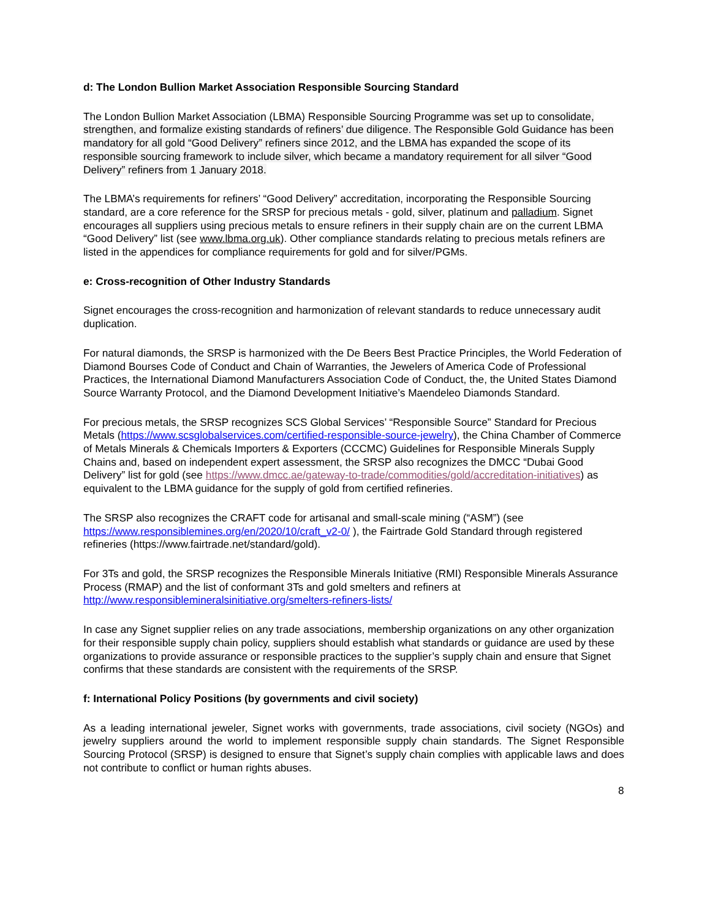d: The London Bullion Market Association Responsible Sourcing Standard
The London Bullion Market Association (LBMA) Responsible Sourcing Programme was set up to consolidate, strengthen, and formalize existing standards of refiners’ due diligence. The Responsible Gold Guidance has been mandatory for all gold “Good Delivery” refiners since 2012, and the LBMA has expanded the scope of its responsible sourcing framework to include silver, which became a mandatory requirement for all silver “Good Delivery” refiners from 1 January 2018.
The LBMA’s requirements for refiners’ “Good Delivery” accreditation, incorporating the Responsible Sourcing standard, are a core reference for the SRSP for precious metals - gold, silver, platinum and palladium. Signet encourages all suppliers using precious metals to ensure refiners in their supply chain are on the current LBMA “Good Delivery” list (see www.lbma.org.uk). Other compliance standards relating to precious metals refiners are listed in the appendices for compliance requirements for gold and for silver/PGMs.
e: Cross-recognition of Other Industry Standards
Signet encourages the cross-recognition and harmonization of relevant standards to reduce unnecessary audit duplication.
For natural diamonds, the SRSP is harmonized with the De Beers Best Practice Principles, the World Federation of Diamond Bourses Code of Conduct and Chain of Warranties, the Jewelers of America Code of Professional Practices, the International Diamond Manufacturers Association Code of Conduct, the, the United States Diamond Source Warranty Protocol, and the Diamond Development Initiative’s Maendeleo Diamonds Standard.
For precious metals, the SRSP recognizes SCS Global Services’ “Responsible Source” Standard for Precious Metals (https://www.scsglobalservices.com/certified-responsible-source-jewelry), the China Chamber of Commerce of Metals Minerals & Chemicals Importers & Exporters (CCCMC) Guidelines for Responsible Minerals Supply Chains and, based on independent expert assessment, the SRSP also recognizes the DMCC “Dubai Good Delivery” list for gold (see https://www.dmcc.ae/gateway-to-trade/commodities/gold/accreditation-initiatives) as equivalent to the LBMA guidance for the supply of gold from certified refineries.
The SRSP also recognizes the CRAFT code for artisanal and small-scale mining (“ASM”) (see https://www.responsiblemines.org/en/2020/10/craft_v2-0/ ), the Fairtrade Gold Standard through registered refineries (https://www.fairtrade.net/standard/gold).
For 3Ts and gold, the SRSP recognizes the Responsible Minerals Initiative (RMI) Responsible Minerals Assurance Process (RMAP) and the list of conformant 3Ts and gold smelters and refiners at http://www.responsiblemineralsinitiative.org/smelters-refiners-lists/
In case any Signet supplier relies on any trade associations, membership organizations on any other organization for their responsible supply chain policy, suppliers should establish what standards or guidance are used by these organizations to provide assurance or responsible practices to the supplier’s supply chain and ensure that Signet confirms that these standards are consistent with the requirements of the SRSP.
f: International Policy Positions (by governments and civil society)
As a leading international jeweler, Signet works with governments, trade associations, civil society (NGOs) and jewelry suppliers around the world to implement responsible supply chain standards. The Signet Responsible Sourcing Protocol (SRSP) is designed to ensure that Signet’s supply chain complies with applicable laws and does not contribute to conflict or human rights abuses.
8